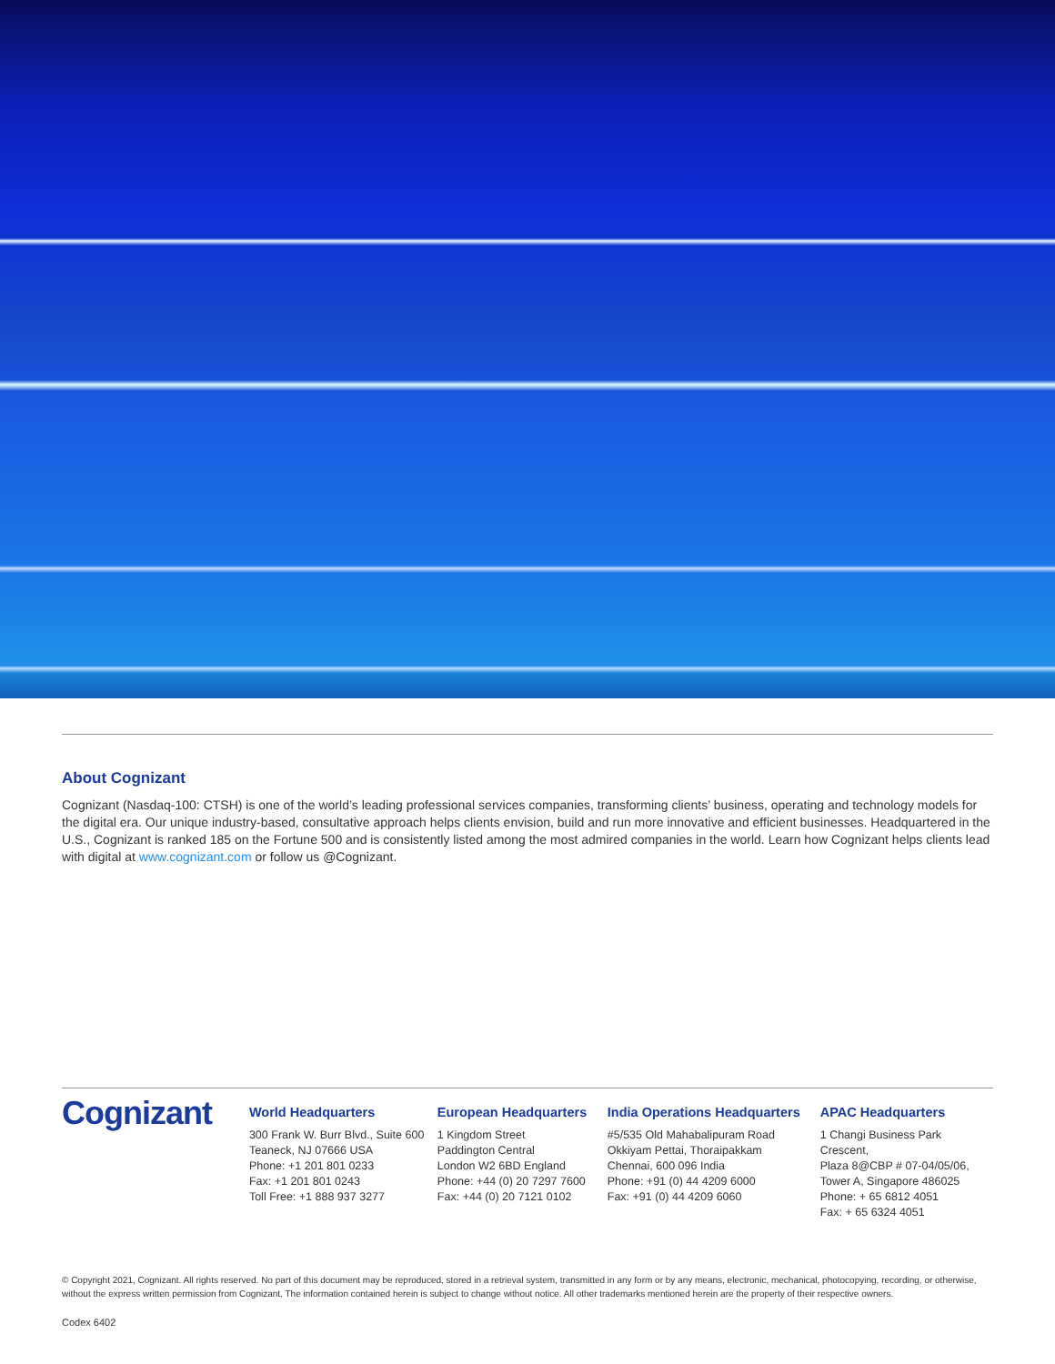About Cognizant
Cognizant (Nasdaq-100: CTSH) is one of the world’s leading professional services companies, transforming clients’ business, operating and technology models for the digital era. Our unique industry-based, consultative approach helps clients envision, build and run more innovative and efficient businesses. Headquartered in the U.S., Cognizant is ranked 185 on the Fortune 500 and is consistently listed among the most admired companies in the world. Learn how Cognizant helps clients lead with digital at www.cognizant.com or follow us @Cognizant.
Cognizant
World Headquarters
300 Frank W. Burr Blvd., Suite 600
Teaneck, NJ 07666 USA
Phone: +1 201 801 0233
Fax: +1 201 801 0243
Toll Free: +1 888 937 3277
European Headquarters
1 Kingdom Street
Paddington Central
London W2 6BD England
Phone: +44 (0) 20 7297 7600
Fax: +44 (0) 20 7121 0102
India Operations Headquarters
#5/535 Old Mahabalipuram Road
Okkiyam Pettai, Thoraipakkam
Chennai, 600 096 India
Phone: +91 (0) 44 4209 6000
Fax: +91 (0) 44 4209 6060
APAC Headquarters
1 Changi Business Park Crescent,
Plaza 8@CBP # 07-04/05/06,
Tower A, Singapore 486025
Phone: + 65 6812 4051
Fax: + 65 6324 4051
© Copyright 2021, Cognizant. All rights reserved. No part of this document may be reproduced, stored in a retrieval system, transmitted in any form or by any means, electronic, mechanical, photocopying, recording, or otherwise, without the express written permission from Cognizant. The information contained herein is subject to change without notice. All other trademarks mentioned herein are the property of their respective owners.
Codex 6402